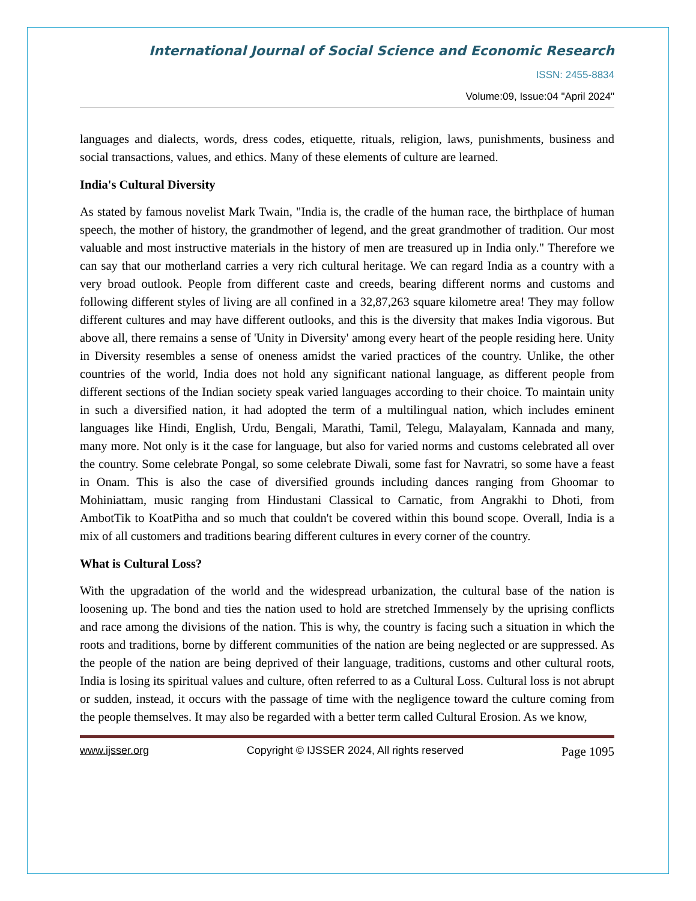International Journal of Social Science and Economic Research
ISSN: 2455-8834
Volume:09, Issue:04 "April 2024"
languages and dialects, words, dress codes, etiquette, rituals, religion, laws, punishments, business and social transactions, values, and ethics. Many of these elements of culture are learned.
India's Cultural Diversity
As stated by famous novelist Mark Twain, "India is, the cradle of the human race, the birthplace of human speech, the mother of history, the grandmother of legend, and the great grandmother of tradition. Our most valuable and most instructive materials in the history of men are treasured up in India only." Therefore we can say that our motherland carries a very rich cultural heritage. We can regard India as a country with a very broad outlook. People from different caste and creeds, bearing different norms and customs and following different styles of living are all confined in a 32,87,263 square kilometre area! They may follow different cultures and may have different outlooks, and this is the diversity that makes India vigorous. But above all, there remains a sense of 'Unity in Diversity' among every heart of the people residing here. Unity in Diversity resembles a sense of oneness amidst the varied practices of the country. Unlike, the other countries of the world, India does not hold any significant national language, as different people from different sections of the Indian society speak varied languages according to their choice. To maintain unity in such a diversified nation, it had adopted the term of a multilingual nation, which includes eminent languages like Hindi, English, Urdu, Bengali, Marathi, Tamil, Telegu, Malayalam, Kannada and many, many more. Not only is it the case for language, but also for varied norms and customs celebrated all over the country. Some celebrate Pongal, so some celebrate Diwali, some fast for Navratri, so some have a feast in Onam. This is also the case of diversified grounds including dances ranging from Ghoomar to Mohiniattam, music ranging from Hindustani Classical to Carnatic, from Angrakhi to Dhoti, from AmbotTik to KoatPitha and so much that couldn't be covered within this bound scope. Overall, India is a mix of all customers and traditions bearing different cultures in every corner of the country.
What is Cultural Loss?
With the upgradation of the world and the widespread urbanization, the cultural base of the nation is loosening up. The bond and ties the nation used to hold are stretched Immensely by the uprising conflicts and race among the divisions of the nation. This is why, the country is facing such a situation in which the roots and traditions, borne by different communities of the nation are being neglected or are suppressed. As the people of the nation are being deprived of their language, traditions, customs and other cultural roots, India is losing its spiritual values and culture, often referred to as a Cultural Loss. Cultural loss is not abrupt or sudden, instead, it occurs with the passage of time with the negligence toward the culture coming from the people themselves. It may also be regarded with a better term called Cultural Erosion. As we know,
www.ijsser.org Copyright © IJSSER 2024, All rights reserved Page 1095